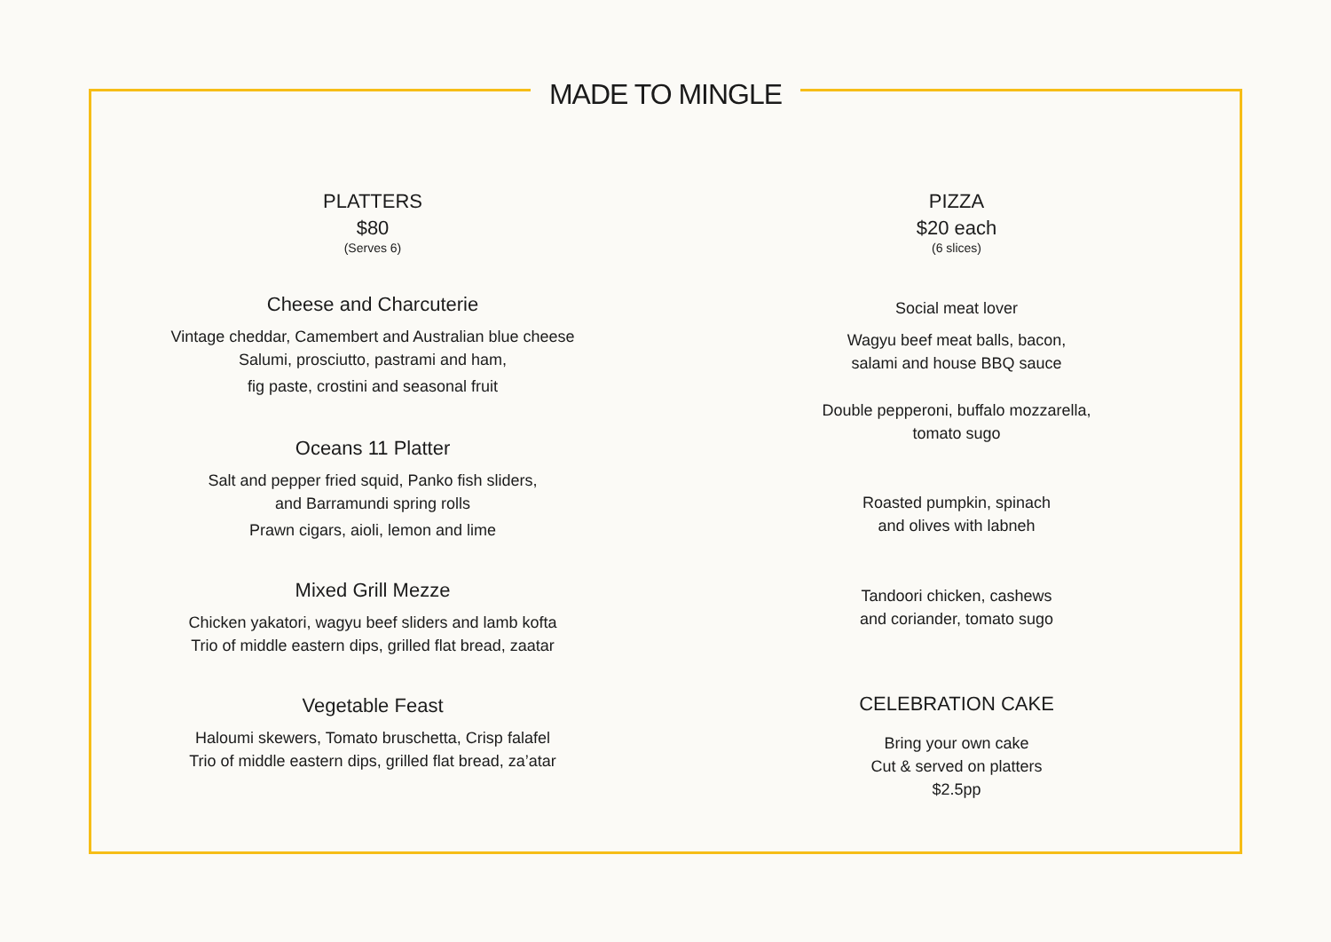MADE TO MINGLE
PLATTERS
$80
(Serves 6)
Cheese and Charcuterie
Vintage cheddar, Camembert and Australian blue cheese
Salumi, prosciutto, pastrami and ham,
fig paste, crostini and seasonal fruit
Oceans 11 Platter
Salt and pepper fried squid, Panko fish sliders,
and Barramundi spring rolls
Prawn cigars, aioli, lemon and lime
Mixed Grill Mezze
Chicken yakatori, wagyu beef sliders and lamb kofta
Trio of middle eastern dips, grilled flat bread, zaatar
Vegetable Feast
Haloumi skewers, Tomato bruschetta, Crisp falafel
Trio of middle eastern dips, grilled flat bread, za’atar
PIZZA
$20 each
(6 slices)
Social meat lover
Wagyu beef meat balls, bacon,
salami and house BBQ sauce
Double pepperoni, buffalo mozzarella,
tomato sugo
Roasted pumpkin, spinach
and olives with labneh
Tandoori chicken, cashews
and coriander, tomato sugo
CELEBRATION CAKE
Bring your own cake
Cut & served on platters
$2.5pp